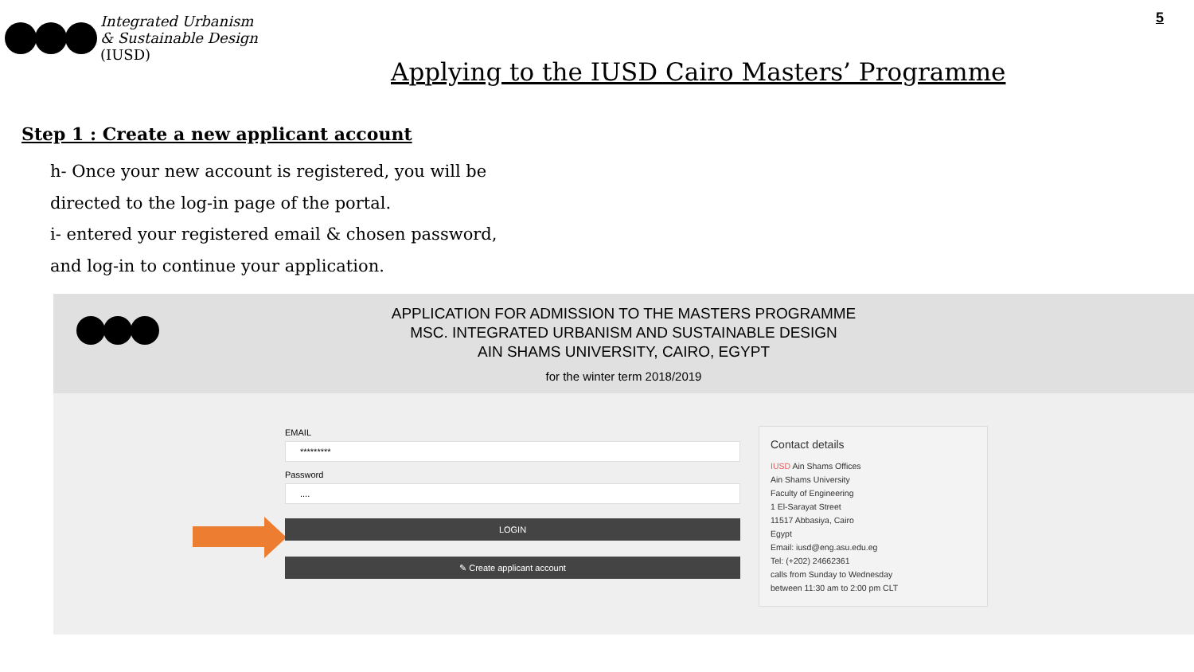Integrated Urbanism
& Sustainable Design
(IUSD)
5
Applying to the IUSD Cairo Masters’ Programme
Step 1 : Create a new applicant account
h- Once your new account is registered, you will be
directed to the log-in page of the portal.
i- entered your registered email & chosen password,
and log-in to continue your application.
APPLICATION FOR ADMISSION TO THE MASTERS PROGRAMME
MSC. INTEGRATED URBANISM AND SUSTAINABLE DESIGN
AIN SHAMS UNIVERSITY, CAIRO, EGYPT
for the winter term 2018/2019
EMAIL
*********
Password
....
LOGIN
✎ Create applicant account
Contact details
IUSD Ain Shams Offices
Ain Shams University
Faculty of Engineering
1 El-Sarayat Street
11517 Abbasiya, Cairo
Egypt
Email: iusd@eng.asu.edu.eg
Tel: (+202) 24662361
calls from Sunday to Wednesday
between 11:30 am to 2:00 pm CLT